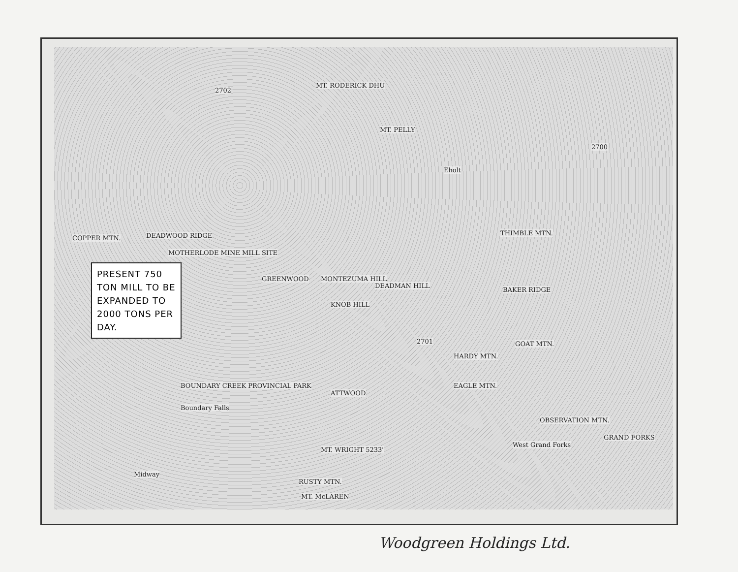MT. RODERICK DHU
2702
MT. PELLY
Eholt
DEADWOOD RIDGE COPPER MTN.
MOTHERLODE MINE MILL SITE
GREENWOOD MONTEZUMA HILL
DEADMAN HILL
KNOB HILL
THIMBLE MTN.
BAKER RIDGE
GOAT MTN.
HARDY MTN.
EAGLE MTN.
2701
BOUNDARY CREEK PROVINCIAL PARK
Boundary Falls
ATTWOOD
OBSERVATION MTN.
GRAND FORKS
West Grand Forks
MT. WRIGHT 5233'
RUSTY MTN.
Midway
MT. McLAREN
2700
PRESENT 750 TON MILL TO BE EXPANDED TO 2000 TONS PER DAY.
Woodgreen Holdings Ltd.